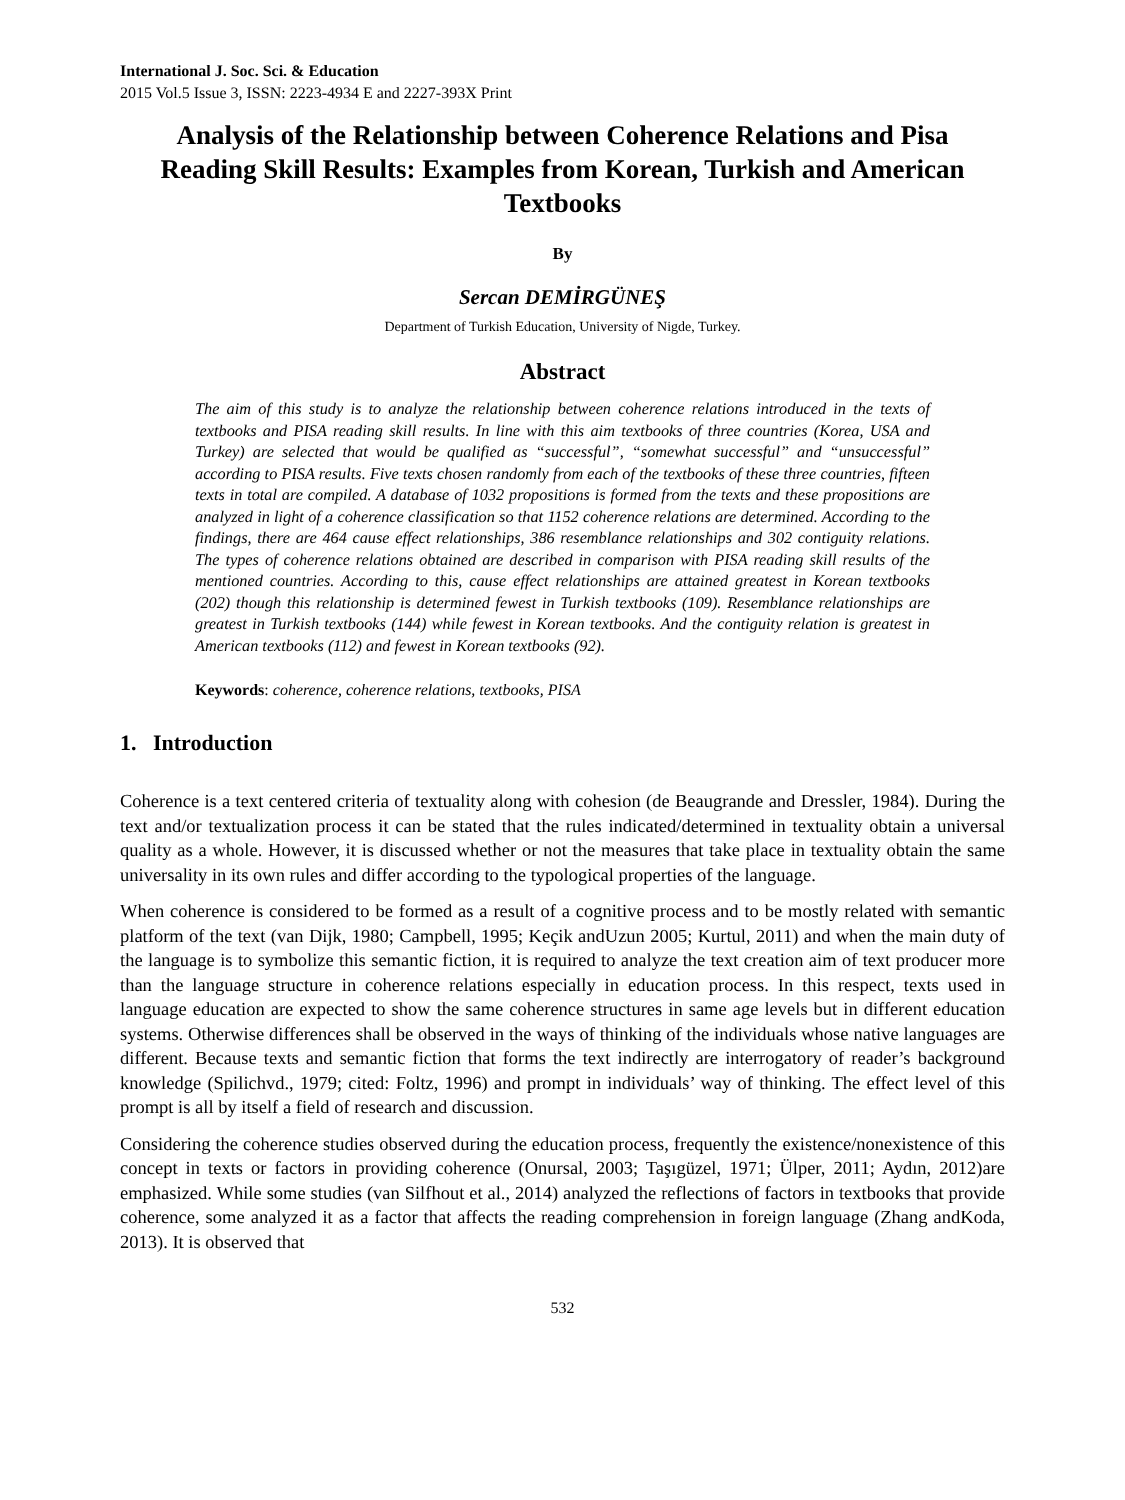International J. Soc. Sci. & Education
2015 Vol.5 Issue 3, ISSN: 2223-4934 E and 2227-393X Print
Analysis of the Relationship between Coherence Relations and Pisa Reading Skill Results: Examples from Korean, Turkish and American Textbooks
By
Sercan DEMİRGÜNEŞ
Department of Turkish Education, University of Nigde, Turkey.
Abstract
The aim of this study is to analyze the relationship between coherence relations introduced in the texts of textbooks and PISA reading skill results. In line with this aim textbooks of three countries (Korea, USA and Turkey) are selected that would be qualified as “successful”, “somewhat successful” and “unsuccessful” according to PISA results. Five texts chosen randomly from each of the textbooks of these three countries, fifteen texts in total are compiled. A database of 1032 propositions is formed from the texts and these propositions are analyzed in light of a coherence classification so that 1152 coherence relations are determined. According to the findings, there are 464 cause effect relationships, 386 resemblance relationships and 302 contiguity relations. The types of coherence relations obtained are described in comparison with PISA reading skill results of the mentioned countries. According to this, cause effect relationships are attained greatest in Korean textbooks (202) though this relationship is determined fewest in Turkish textbooks (109). Resemblance relationships are greatest in Turkish textbooks (144) while fewest in Korean textbooks. And the contiguity relation is greatest in American textbooks (112) and fewest in Korean textbooks (92).
Keywords: coherence, coherence relations, textbooks, PISA
1. Introduction
Coherence is a text centered criteria of textuality along with cohesion (de Beaugrande and Dressler, 1984). During the text and/or textualization process it can be stated that the rules indicated/determined in textuality obtain a universal quality as a whole. However, it is discussed whether or not the measures that take place in textuality obtain the same universality in its own rules and differ according to the typological properties of the language.
When coherence is considered to be formed as a result of a cognitive process and to be mostly related with semantic platform of the text (van Dijk, 1980; Campbell, 1995; Keçik andUzun 2005; Kurtul, 2011) and when the main duty of the language is to symbolize this semantic fiction, it is required to analyze the text creation aim of text producer more than the language structure in coherence relations especially in education process. In this respect, texts used in language education are expected to show the same coherence structures in same age levels but in different education systems. Otherwise differences shall be observed in the ways of thinking of the individuals whose native languages are different. Because texts and semantic fiction that forms the text indirectly are interrogatory of reader’s background knowledge (Spilichvd., 1979; cited: Foltz, 1996) and prompt in individuals’ way of thinking. The effect level of this prompt is all by itself a field of research and discussion.
Considering the coherence studies observed during the education process, frequently the existence/nonexistence of this concept in texts or factors in providing coherence (Onursal, 2003; Taşıgüzel, 1971; Ülper, 2011; Aydın, 2012)are emphasized. While some studies (van Silfhout et al., 2014) analyzed the reflections of factors in textbooks that provide coherence, some analyzed it as a factor that affects the reading comprehension in foreign language (Zhang andKoda, 2013). It is observed that
532